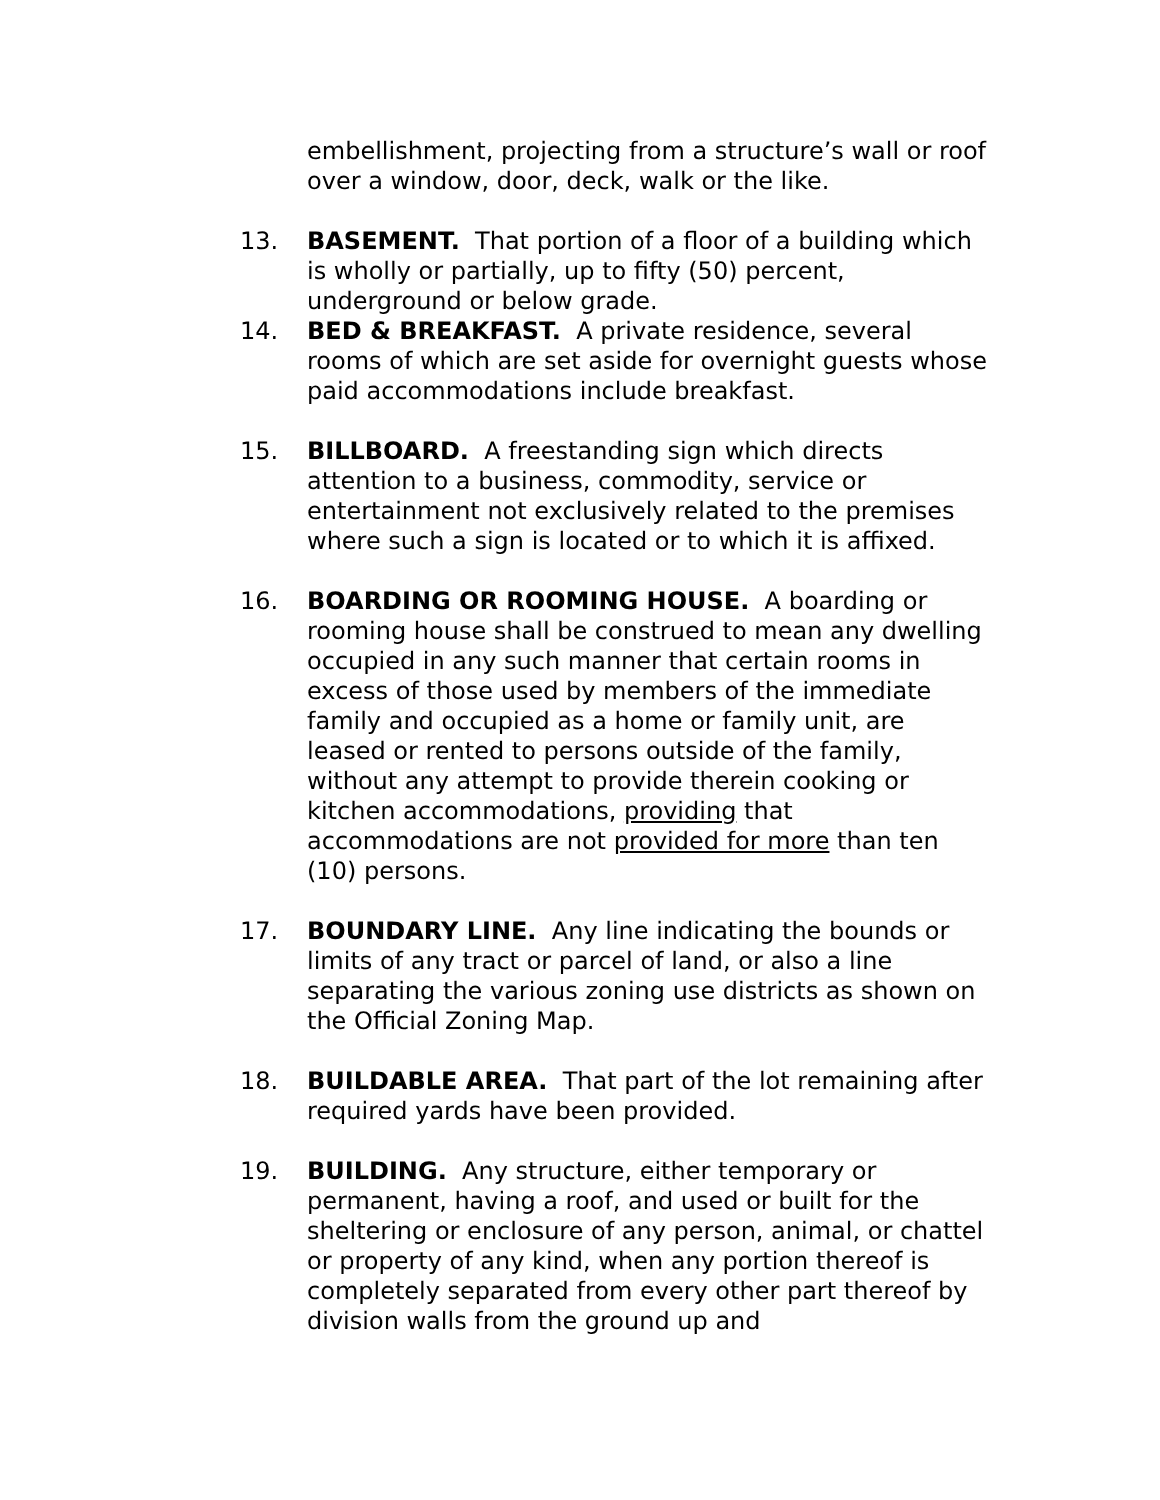embellishment, projecting from a structure’s wall or roof over a window, door, deck, walk or the like.
13. BASEMENT. That portion of a floor of a building which is wholly or partially, up to fifty (50) percent, underground or below grade.
14. BED & BREAKFAST. A private residence, several rooms of which are set aside for overnight guests whose paid accommodations include breakfast.
15. BILLBOARD. A freestanding sign which directs attention to a business, commodity, service or entertainment not exclusively related to the premises where such a sign is located or to which it is affixed.
16. BOARDING OR ROOMING HOUSE. A boarding or rooming house shall be construed to mean any dwelling occupied in any such manner that certain rooms in excess of those used by members of the immediate family and occupied as a home or family unit, are leased or rented to persons outside of the family, without any attempt to provide therein cooking or kitchen accommodations, providing that accommodations are not provided for more than ten (10) persons.
17. BOUNDARY LINE. Any line indicating the bounds or limits of any tract or parcel of land, or also a line separating the various zoning use districts as shown on the Official Zoning Map.
18. BUILDABLE AREA. That part of the lot remaining after required yards have been provided.
19. BUILDING. Any structure, either temporary or permanent, having a roof, and used or built for the sheltering or enclosure of any person, animal, or chattel or property of any kind, when any portion thereof is completely separated from every other part thereof by division walls from the ground up and